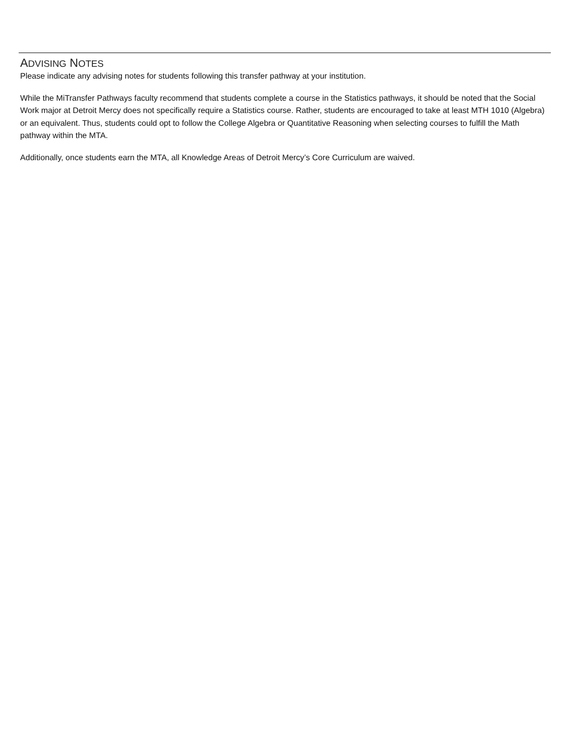ADVISING NOTES
Please indicate any advising notes for students following this transfer pathway at your institution.
While the MiTransfer Pathways faculty recommend that students complete a course in the Statistics pathways, it should be noted that the Social Work major at Detroit Mercy does not specifically require a Statistics course. Rather, students are encouraged to take at least MTH 1010 (Algebra) or an equivalent. Thus, students could opt to follow the College Algebra or Quantitative Reasoning when selecting courses to fulfill the Math pathway within the MTA.
Additionally, once students earn the MTA, all Knowledge Areas of Detroit Mercy’s Core Curriculum are waived.